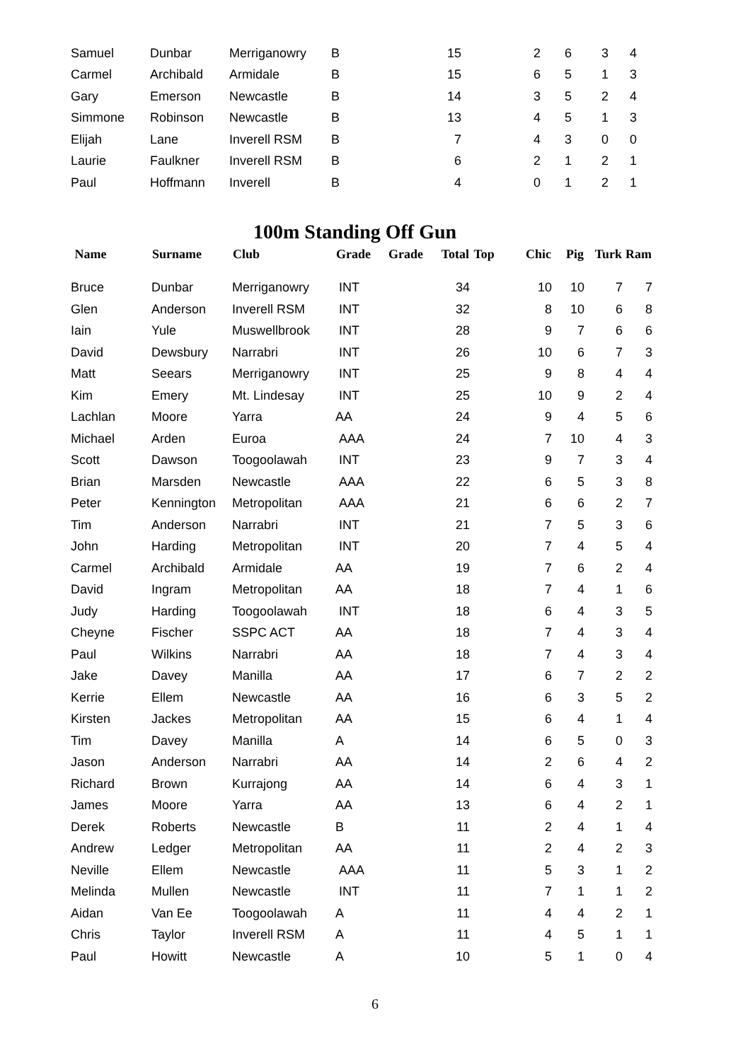| Samuel | Dunbar | Merriganowry | B | | 15 | | 2 | 6 | 3 | 4 |
| Carmel | Archibald | Armidale | B | | 15 | | 6 | 5 | 1 | 3 |
| Gary | Emerson | Newcastle | B | | 14 | | 3 | 5 | 2 | 4 |
| Simmone | Robinson | Newcastle | B | | 13 | | 4 | 5 | 1 | 3 |
| Elijah | Lane | Inverell RSM | B | | 7 | | 4 | 3 | 0 | 0 |
| Laurie | Faulkner | Inverell RSM | B | | 6 | | 2 | 1 | 2 | 1 |
| Paul | Hoffmann | Inverell | B | | 4 | | 0 | 1 | 2 | 1 |
100m Standing Off Gun
| Name | Surname | Club | Grade | Grade | Total | Top | Chic | Pig | Turk | Ram |
| --- | --- | --- | --- | --- | --- | --- | --- | --- | --- | --- |
| Bruce | Dunbar | Merriganowry | INT | | 34 | | 10 | 10 | 7 | 7 |
| Glen | Anderson | Inverell RSM | INT | | 32 | | 8 | 10 | 6 | 8 |
| Iain | Yule | Muswellbrook | INT | | 28 | | 9 | 7 | 6 | 6 |
| David | Dewsbury | Narrabri | INT | | 26 | | 10 | 6 | 7 | 3 |
| Matt | Seears | Merriganowry | INT | | 25 | | 9 | 8 | 4 | 4 |
| Kim | Emery | Mt. Lindesay | INT | | 25 | | 10 | 9 | 2 | 4 |
| Lachlan | Moore | Yarra | AA | | 24 | | 9 | 4 | 5 | 6 |
| Michael | Arden | Euroa | AAA | | 24 | | 7 | 10 | 4 | 3 |
| Scott | Dawson | Toogoolawah | INT | | 23 | | 9 | 7 | 3 | 4 |
| Brian | Marsden | Newcastle | AAA | | 22 | | 6 | 5 | 3 | 8 |
| Peter | Kennington | Metropolitan | AAA | | 21 | | 6 | 6 | 2 | 7 |
| Tim | Anderson | Narrabri | INT | | 21 | | 7 | 5 | 3 | 6 |
| John | Harding | Metropolitan | INT | | 20 | | 7 | 4 | 5 | 4 |
| Carmel | Archibald | Armidale | AA | | 19 | | 7 | 6 | 2 | 4 |
| David | Ingram | Metropolitan | AA | | 18 | | 7 | 4 | 1 | 6 |
| Judy | Harding | Toogoolawah | INT | | 18 | | 6 | 4 | 3 | 5 |
| Cheyne | Fischer | SSPC ACT | AA | | 18 | | 7 | 4 | 3 | 4 |
| Paul | Wilkins | Narrabri | AA | | 18 | | 7 | 4 | 3 | 4 |
| Jake | Davey | Manilla | AA | | 17 | | 6 | 7 | 2 | 2 |
| Kerrie | Ellem | Newcastle | AA | | 16 | | 6 | 3 | 5 | 2 |
| Kirsten | Jackes | Metropolitan | AA | | 15 | | 6 | 4 | 1 | 4 |
| Tim | Davey | Manilla | A | | 14 | | 6 | 5 | 0 | 3 |
| Jason | Anderson | Narrabri | AA | | 14 | | 2 | 6 | 4 | 2 |
| Richard | Brown | Kurrajong | AA | | 14 | | 6 | 4 | 3 | 1 |
| James | Moore | Yarra | AA | | 13 | | 6 | 4 | 2 | 1 |
| Derek | Roberts | Newcastle | B | | 11 | | 2 | 4 | 1 | 4 |
| Andrew | Ledger | Metropolitan | AA | | 11 | | 2 | 4 | 2 | 3 |
| Neville | Ellem | Newcastle | AAA | | 11 | | 5 | 3 | 1 | 2 |
| Melinda | Mullen | Newcastle | INT | | 11 | | 7 | 1 | 1 | 2 |
| Aidan | Van Ee | Toogoolawah | A | | 11 | | 4 | 4 | 2 | 1 |
| Chris | Taylor | Inverell RSM | A | | 11 | | 4 | 5 | 1 | 1 |
| Paul | Howitt | Newcastle | A | | 10 | | 5 | 1 | 0 | 4 |
6